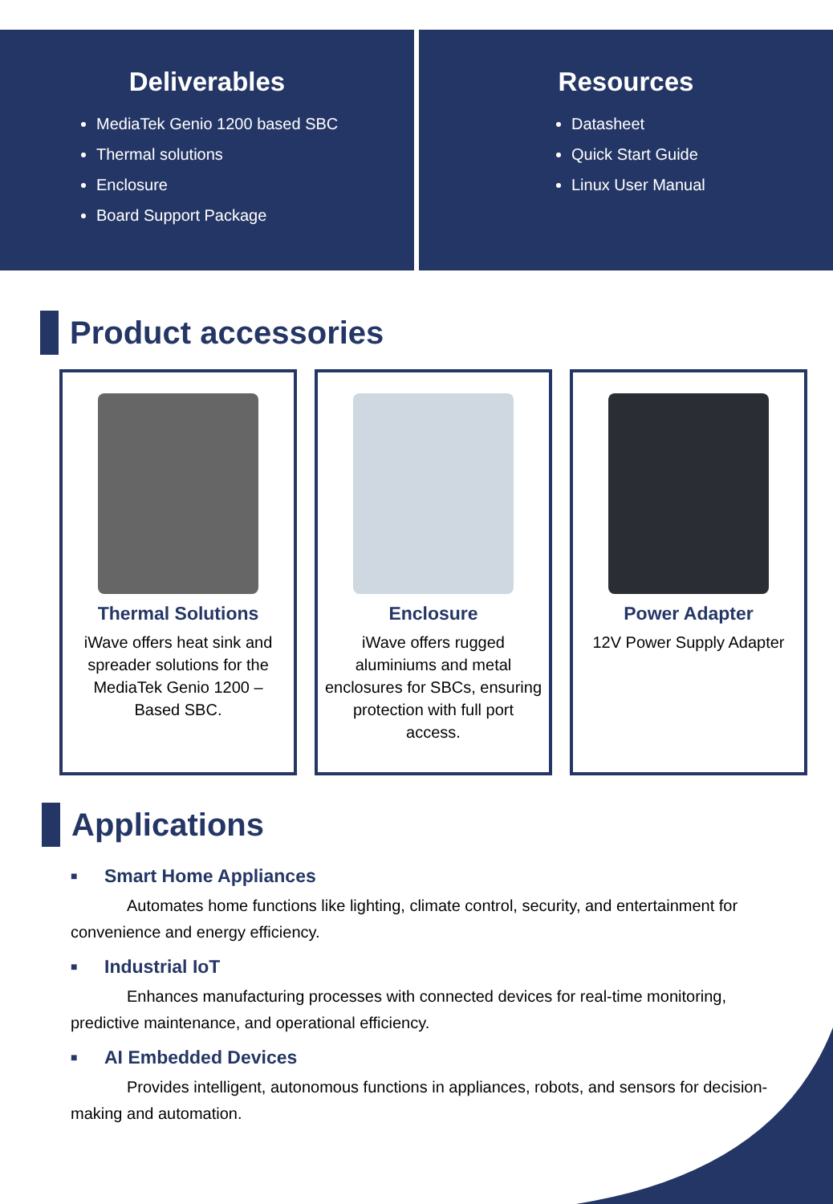Deliverables
MediaTek Genio 1200 based SBC
Thermal solutions
Enclosure
Board Support Package
Resources
Datasheet
Quick Start Guide
Linux User Manual
Product accessories
Thermal Solutions
iWave offers heat sink and spreader solutions for the MediaTek Genio 1200 – Based SBC.
Enclosure
iWave offers rugged aluminiums and metal enclosures for SBCs, ensuring protection with full port access.
Power Adapter
12V Power Supply Adapter
Applications
■ Smart Home Appliances
Automates home functions like lighting, climate control, security, and entertainment for convenience and energy efficiency.
■ Industrial IoT
Enhances manufacturing processes with connected devices for real-time monitoring, predictive maintenance, and operational efficiency.
■ AI Embedded Devices
Provides intelligent, autonomous functions in appliances, robots, and sensors for decision-making and automation.